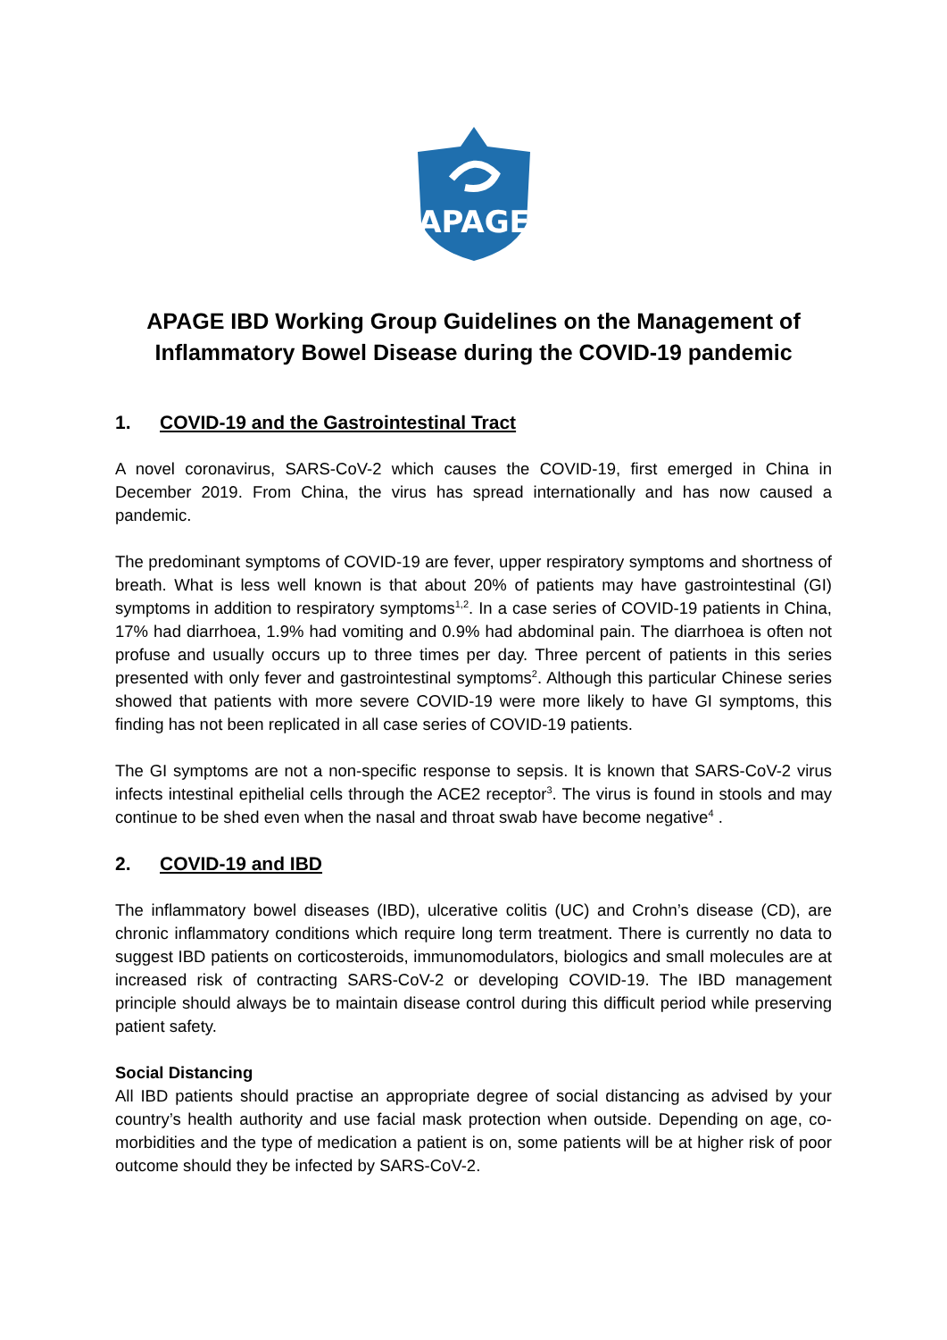APAGE
APAGE IBD Working Group Guidelines on the Management of Inflammatory Bowel Disease during the COVID-19 pandemic
1. COVID-19 and the Gastrointestinal Tract
A novel coronavirus, SARS-CoV-2 which causes the COVID-19, first emerged in China in December 2019. From China, the virus has spread internationally and has now caused a pandemic.
The predominant symptoms of COVID-19 are fever, upper respiratory symptoms and shortness of breath. What is less well known is that about 20% of patients may have gastrointestinal (GI) symptoms in addition to respiratory symptoms<sup>1,2</sup>. In a case series of COVID-19 patients in China, 17% had diarrhoea, 1.9% had vomiting and 0.9% had abdominal pain. The diarrhoea is often not profuse and usually occurs up to three times per day. Three percent of patients in this series presented with only fever and gastrointestinal symptoms<sup>2</sup>. Although this particular Chinese series showed that patients with more severe COVID-19 were more likely to have GI symptoms, this finding has not been replicated in all case series of COVID-19 patients.
The GI symptoms are not a non-specific response to sepsis. It is known that SARS-CoV-2 virus infects intestinal epithelial cells through the ACE2 receptor<sup>3</sup>. The virus is found in stools and may continue to be shed even when the nasal and throat swab have become negative<sup>4</sup> .
2. COVID-19 and IBD
The inflammatory bowel diseases (IBD), ulcerative colitis (UC) and Crohn’s disease (CD), are chronic inflammatory conditions which require long term treatment. There is currently no data to suggest IBD patients on corticosteroids, immunomodulators, biologics and small molecules are at increased risk of contracting SARS-CoV-2 or developing COVID-19. The IBD management principle should always be to maintain disease control during this difficult period while preserving patient safety.
Social Distancing
All IBD patients should practise an appropriate degree of social distancing as advised by your country’s health authority and use facial mask protection when outside. Depending on age, co-morbidities and the type of medication a patient is on, some patients will be at higher risk of poor outcome should they be infected by SARS-CoV-2.